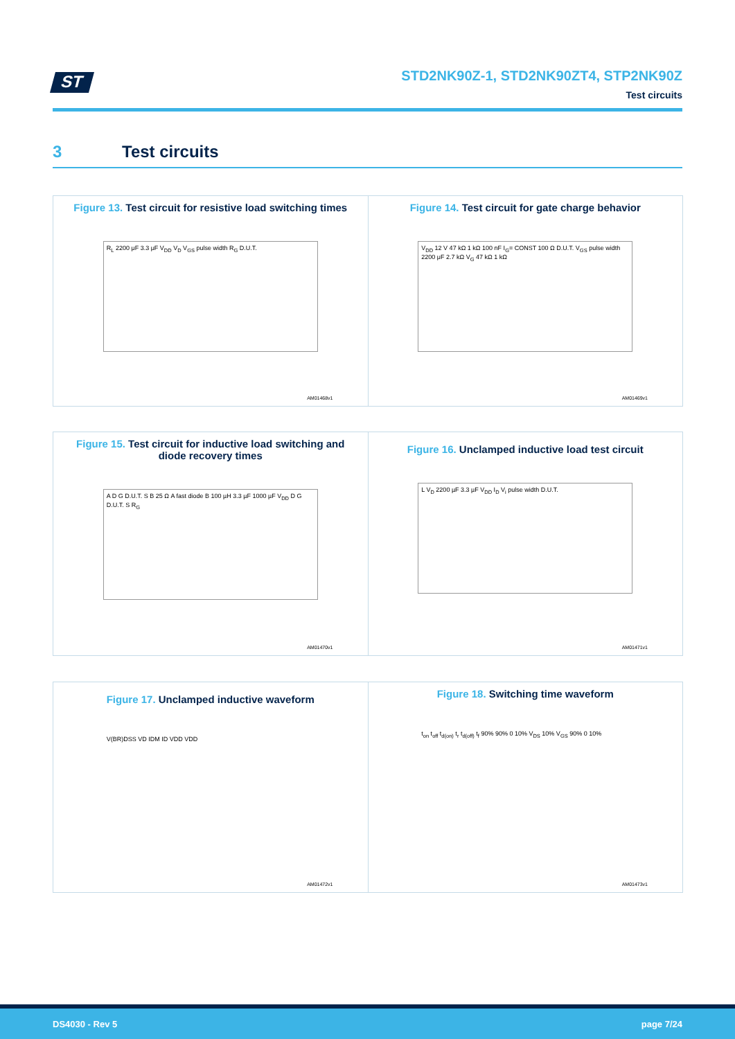ST
STD2NK90Z-1, STD2NK90ZT4, STP2NK90Z
Test circuits
3 Test circuits
Figure 13. Test circuit for resistive load switching times
R<sub>L</sub> 2200 μF 3.3 μF V<sub>DD</sub> V<sub>D</sub> V<sub>GS</sub> pulse width R<sub>G</sub> D.U.T.
AM01468v1
Figure 14. Test circuit for gate charge behavior
V<sub>DD</sub> 12 V 47 kΩ 1 kΩ 100 nF I<sub>G</sub>= CONST 100 Ω D.U.T. V<sub>GS</sub> pulse width 2200 μF 2.7 kΩ V<sub>G</sub> 47 kΩ 1 kΩ
AM01469v1
Figure 15. Test circuit for inductive load switching and diode recovery times
A D G D.U.T. S B 25 Ω A fast diode B 100 µH 3.3 µF 1000 µF V<sub>DD</sub> D G D.U.T. S R<sub>G</sub>
AM01470v1
Figure 16. Unclamped inductive load test circuit
L V<sub>D</sub> 2200 µF 3.3 µF V<sub>DD</sub> I<sub>D</sub> V<sub>i</sub> pulse width D.U.T.
AM01471v1
Figure 17. Unclamped inductive waveform
V(BR)DSS VD IDM ID VDD VDD
AM01472v1
Figure 18. Switching time waveform
t<sub>on</sub> t<sub>off</sub> t<sub>d(on)</sub> t<sub>r</sub> t<sub>d(off)</sub> t<sub>f</sub> 90% 90% 0 10% V<sub>DS</sub> 10% V<sub>GS</sub> 90% 0 10%
AM01473v1
DS4030 - Rev 5 page 7/24